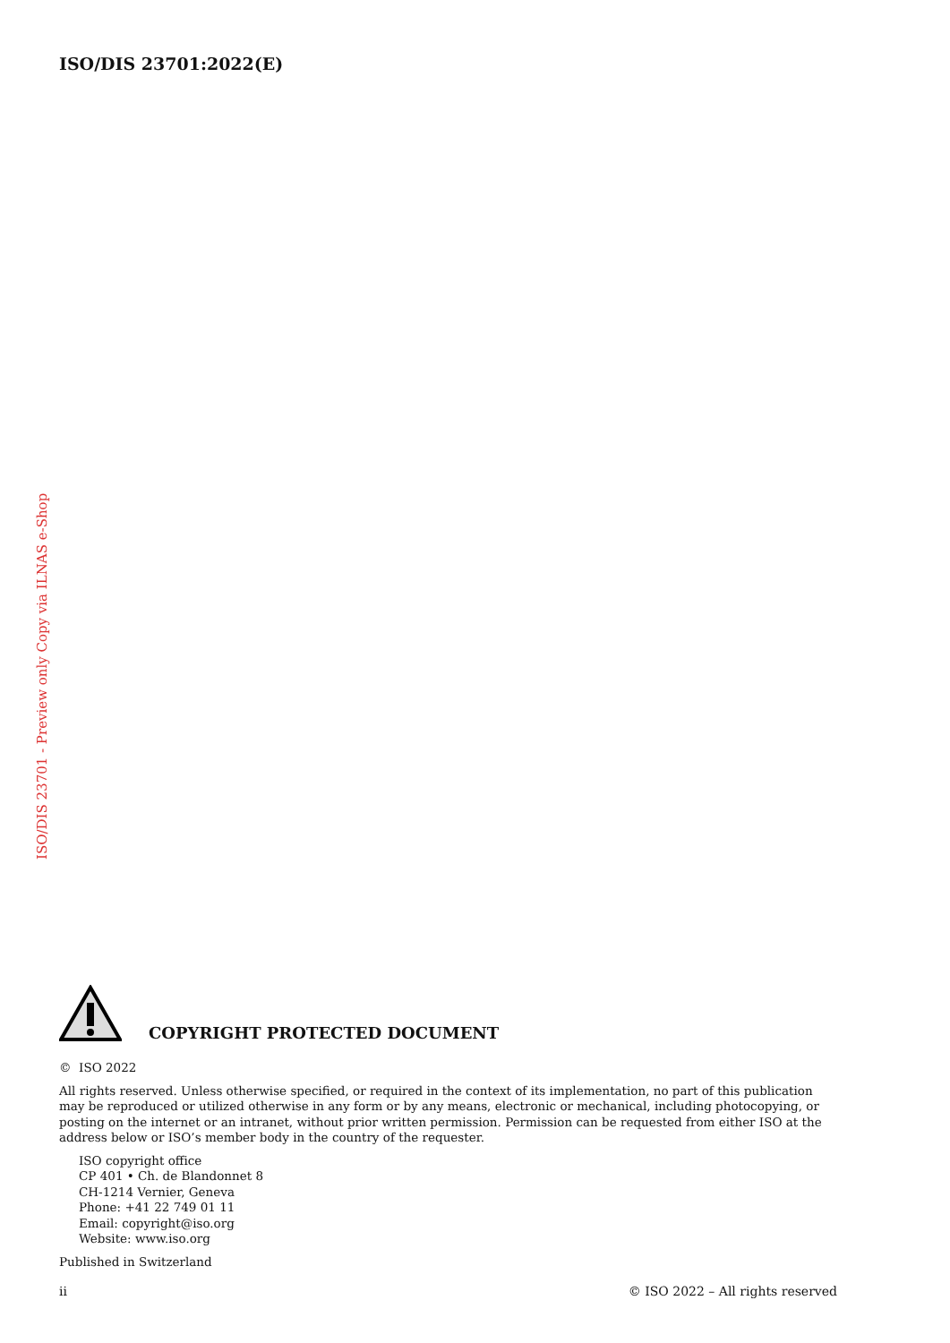ISO/DIS 23701:2022(E)
ISO/DIS 23701 - Preview only Copy via ILNAS e-Shop
COPYRIGHT PROTECTED DOCUMENT
© ISO 2022
All rights reserved. Unless otherwise specified, or required in the context of its implementation, no part of this publication may be reproduced or utilized otherwise in any form or by any means, electronic or mechanical, including photocopying, or posting on the internet or an intranet, without prior written permission. Permission can be requested from either ISO at the address below or ISO’s member body in the country of the requester.
ISO copyright office
CP 401 • Ch. de Blandonnet 8
CH-1214 Vernier, Geneva
Phone: +41 22 749 01 11
Email: copyright@iso.org
Website: www.iso.org
Published in Switzerland
ii © ISO 2022 – All rights reserved